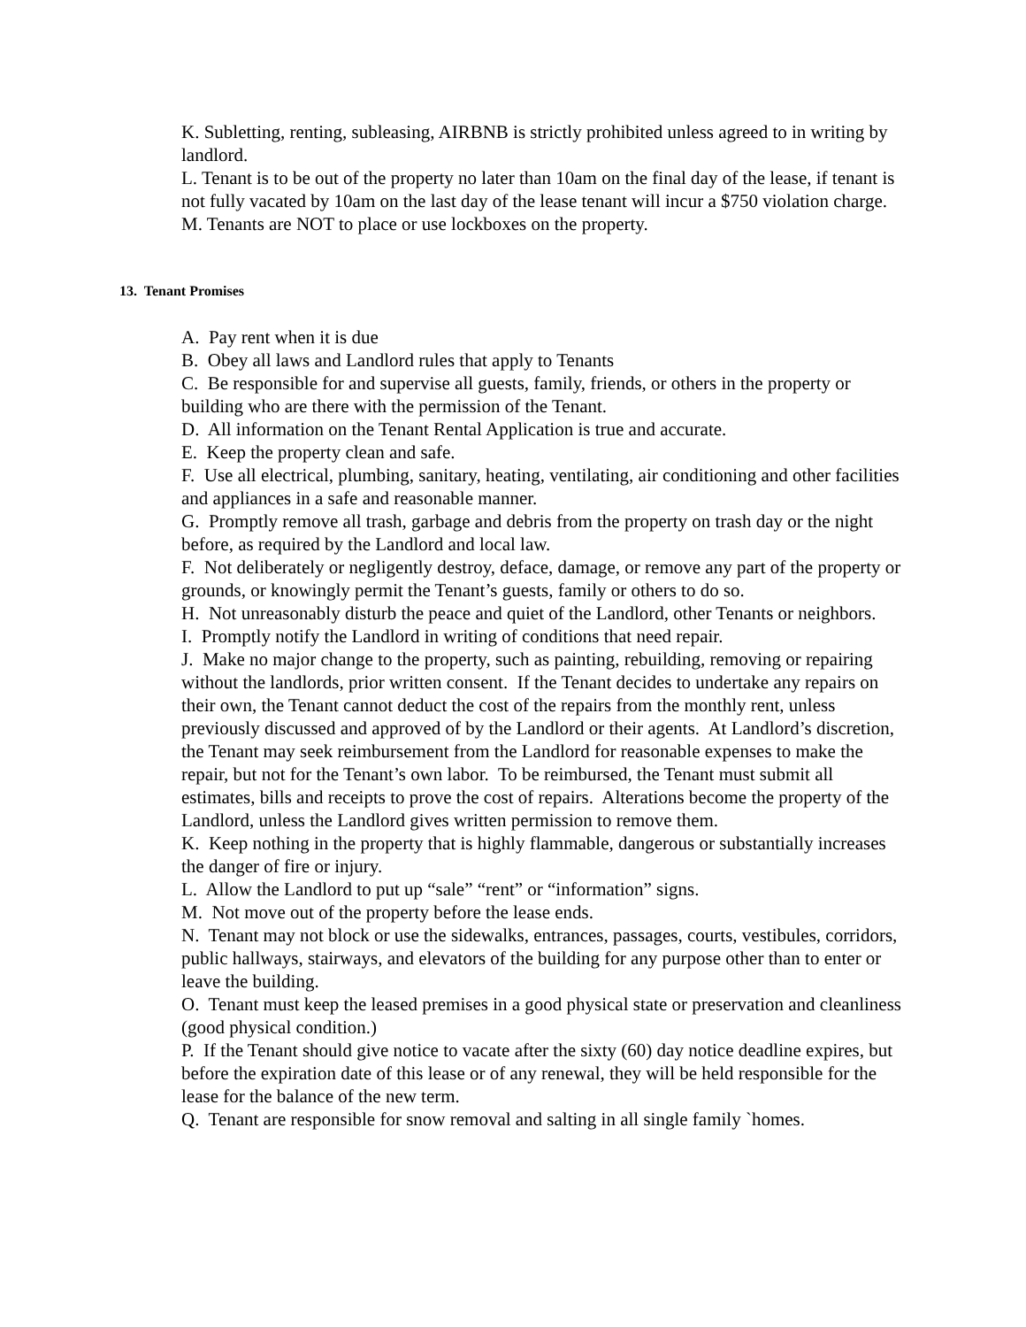K. Subletting, renting, subleasing, AIRBNB is strictly prohibited unless agreed to in writing by landlord.
L. Tenant is to be out of the property no later than 10am on the final day of the lease, if tenant is not fully vacated by 10am on the last day of the lease tenant will incur a $750 violation charge.
M. Tenants are NOT to place or use lockboxes on the property.
13. Tenant Promises
A. Pay rent when it is due
B. Obey all laws and Landlord rules that apply to Tenants
C. Be responsible for and supervise all guests, family, friends, or others in the property or building who are there with the permission of the Tenant.
D. All information on the Tenant Rental Application is true and accurate.
E. Keep the property clean and safe.
F. Use all electrical, plumbing, sanitary, heating, ventilating, air conditioning and other facilities and appliances in a safe and reasonable manner.
G. Promptly remove all trash, garbage and debris from the property on trash day or the night before, as required by the Landlord and local law.
F. Not deliberately or negligently destroy, deface, damage, or remove any part of the property or grounds, or knowingly permit the Tenant’s guests, family or others to do so.
H. Not unreasonably disturb the peace and quiet of the Landlord, other Tenants or neighbors.
I. Promptly notify the Landlord in writing of conditions that need repair.
J. Make no major change to the property, such as painting, rebuilding, removing or repairing without the landlords, prior written consent. If the Tenant decides to undertake any repairs on their own, the Tenant cannot deduct the cost of the repairs from the monthly rent, unless previously discussed and approved of by the Landlord or their agents. At Landlord’s discretion, the Tenant may seek reimbursement from the Landlord for reasonable expenses to make the repair, but not for the Tenant’s own labor. To be reimbursed, the Tenant must submit all estimates, bills and receipts to prove the cost of repairs. Alterations become the property of the Landlord, unless the Landlord gives written permission to remove them.
K. Keep nothing in the property that is highly flammable, dangerous or substantially increases the danger of fire or injury.
L. Allow the Landlord to put up “sale” “rent” or “information” signs.
M. Not move out of the property before the lease ends.
N. Tenant may not block or use the sidewalks, entrances, passages, courts, vestibules, corridors, public hallways, stairways, and elevators of the building for any purpose other than to enter or leave the building.
O. Tenant must keep the leased premises in a good physical state or preservation and cleanliness (good physical condition.)
P. If the Tenant should give notice to vacate after the sixty (60) day notice deadline expires, but before the expiration date of this lease or of any renewal, they will be held responsible for the lease for the balance of the new term.
Q. Tenant are responsible for snow removal and salting in all single family `homes.